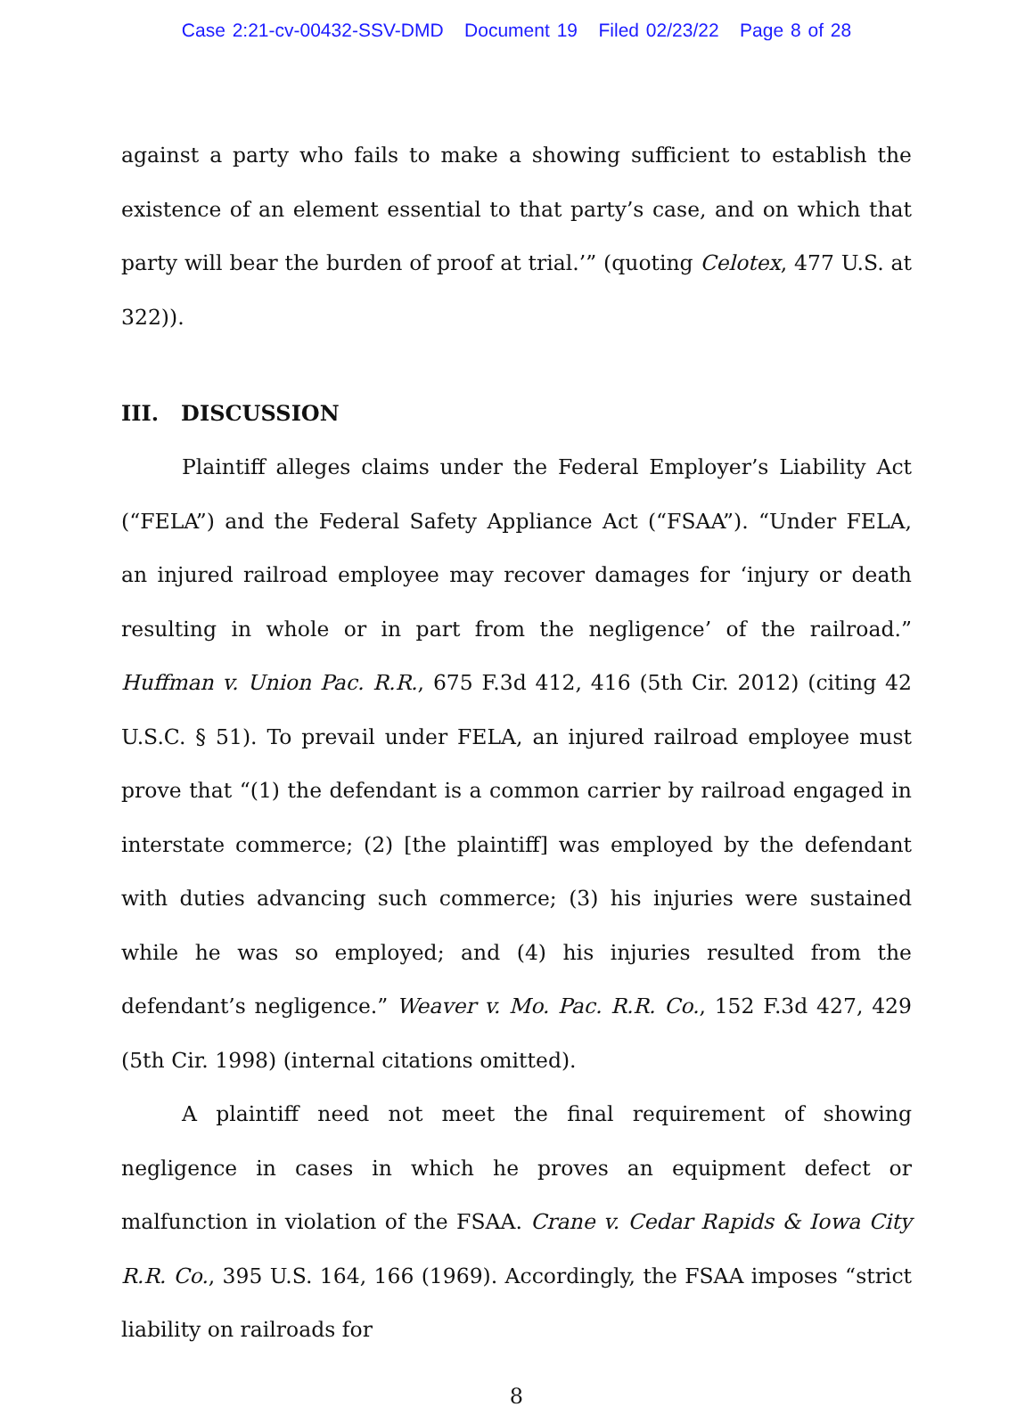Case 2:21-cv-00432-SSV-DMD Document 19 Filed 02/23/22 Page 8 of 28
against a party who fails to make a showing sufficient to establish the existence of an element essential to that party’s case, and on which that party will bear the burden of proof at trial.’” (quoting Celotex, 477 U.S. at 322)).
III. DISCUSSION
Plaintiff alleges claims under the Federal Employer’s Liability Act (“FELA”) and the Federal Safety Appliance Act (“FSAA”). “Under FELA, an injured railroad employee may recover damages for ‘injury or death resulting in whole or in part from the negligence’ of the railroad.” Huffman v. Union Pac. R.R., 675 F.3d 412, 416 (5th Cir. 2012) (citing 42 U.S.C. § 51). To prevail under FELA, an injured railroad employee must prove that “(1) the defendant is a common carrier by railroad engaged in interstate commerce; (2) [the plaintiff] was employed by the defendant with duties advancing such commerce; (3) his injuries were sustained while he was so employed; and (4) his injuries resulted from the defendant’s negligence.” Weaver v. Mo. Pac. R.R. Co., 152 F.3d 427, 429 (5th Cir. 1998) (internal citations omitted).
A plaintiff need not meet the final requirement of showing negligence in cases in which he proves an equipment defect or malfunction in violation of the FSAA. Crane v. Cedar Rapids & Iowa City R.R. Co., 395 U.S. 164, 166 (1969). Accordingly, the FSAA imposes “strict liability on railroads for
8